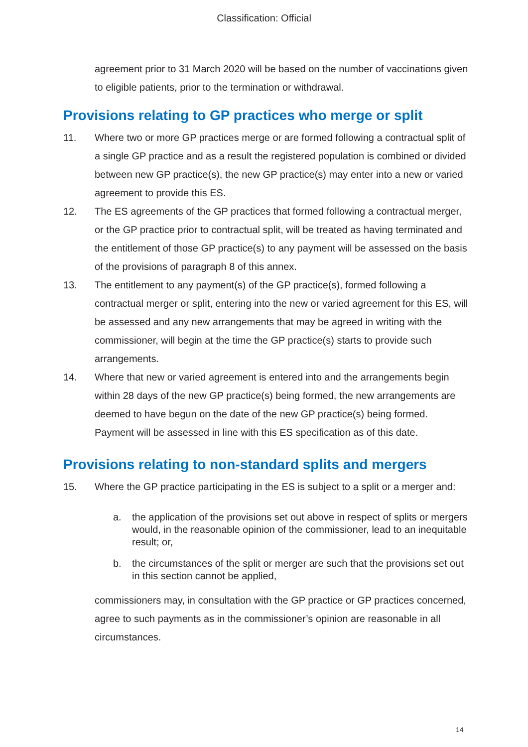Classification: Official
agreement prior to 31 March 2020 will be based on the number of vaccinations given to eligible patients, prior to the termination or withdrawal.
Provisions relating to GP practices who merge or split
11. Where two or more GP practices merge or are formed following a contractual split of a single GP practice and as a result the registered population is combined or divided between new GP practice(s), the new GP practice(s) may enter into a new or varied agreement to provide this ES.
12. The ES agreements of the GP practices that formed following a contractual merger, or the GP practice prior to contractual split, will be treated as having terminated and the entitlement of those GP practice(s) to any payment will be assessed on the basis of the provisions of paragraph 8 of this annex.
13. The entitlement to any payment(s) of the GP practice(s), formed following a contractual merger or split, entering into the new or varied agreement for this ES, will be assessed and any new arrangements that may be agreed in writing with the commissioner, will begin at the time the GP practice(s) starts to provide such arrangements.
14. Where that new or varied agreement is entered into and the arrangements begin within 28 days of the new GP practice(s) being formed, the new arrangements are deemed to have begun on the date of the new GP practice(s) being formed. Payment will be assessed in line with this ES specification as of this date.
Provisions relating to non-standard splits and mergers
15. Where the GP practice participating in the ES is subject to a split or a merger and:
a. the application of the provisions set out above in respect of splits or mergers would, in the reasonable opinion of the commissioner, lead to an inequitable result; or,
b. the circumstances of the split or merger are such that the provisions set out in this section cannot be applied,
commissioners may, in consultation with the GP practice or GP practices concerned, agree to such payments as in the commissioner’s opinion are reasonable in all circumstances.
14